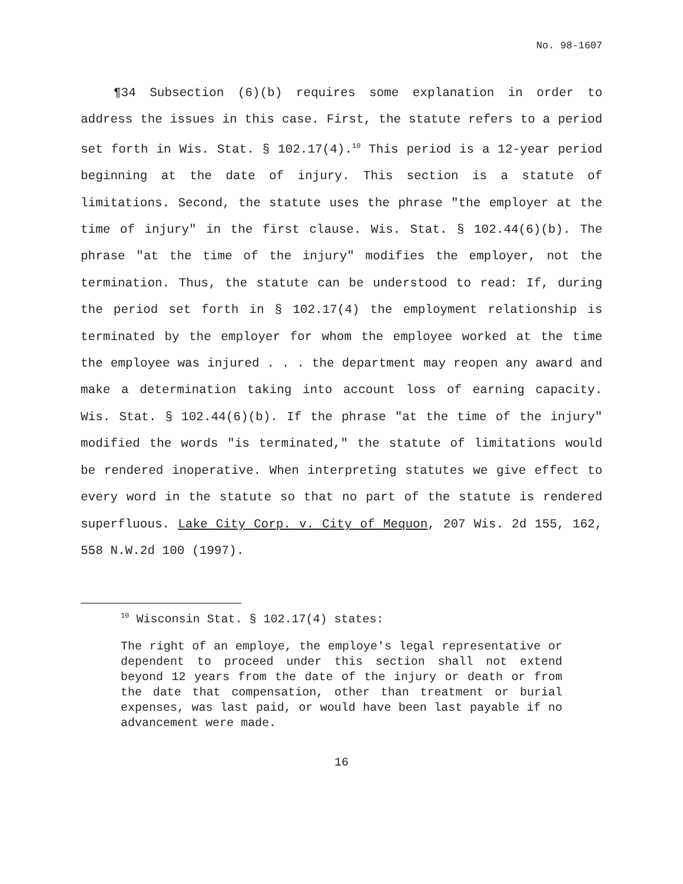No. 98-1607
¶34 Subsection (6)(b) requires some explanation in order to address the issues in this case. First, the statute refers to a period set forth in Wis. Stat. § 102.17(4).<sup>10</sup> This period is a 12-year period beginning at the date of injury. This section is a statute of limitations. Second, the statute uses the phrase "the employer at the time of injury" in the first clause. Wis. Stat. § 102.44(6)(b). The phrase "at the time of the injury" modifies the employer, not the termination. Thus, the statute can be understood to read: If, during the period set forth in § 102.17(4) the employment relationship is terminated by the employer for whom the employee worked at the time the employee was injured . . . the department may reopen any award and make a determination taking into account loss of earning capacity. Wis. Stat. § 102.44(6)(b). If the phrase "at the time of the injury" modified the words "is terminated," the statute of limitations would be rendered inoperative. When interpreting statutes we give effect to every word in the statute so that no part of the statute is rendered superfluous. Lake City Corp. v. City of Mequon, 207 Wis. 2d 155, 162, 558 N.W.2d 100 (1997).
<sup>10</sup> Wisconsin Stat. § 102.17(4) states:
The right of an employe, the employe's legal representative or dependent to proceed under this section shall not extend beyond 12 years from the date of the injury or death or from the date that compensation, other than treatment or burial expenses, was last paid, or would have been last payable if no advancement were made.
16